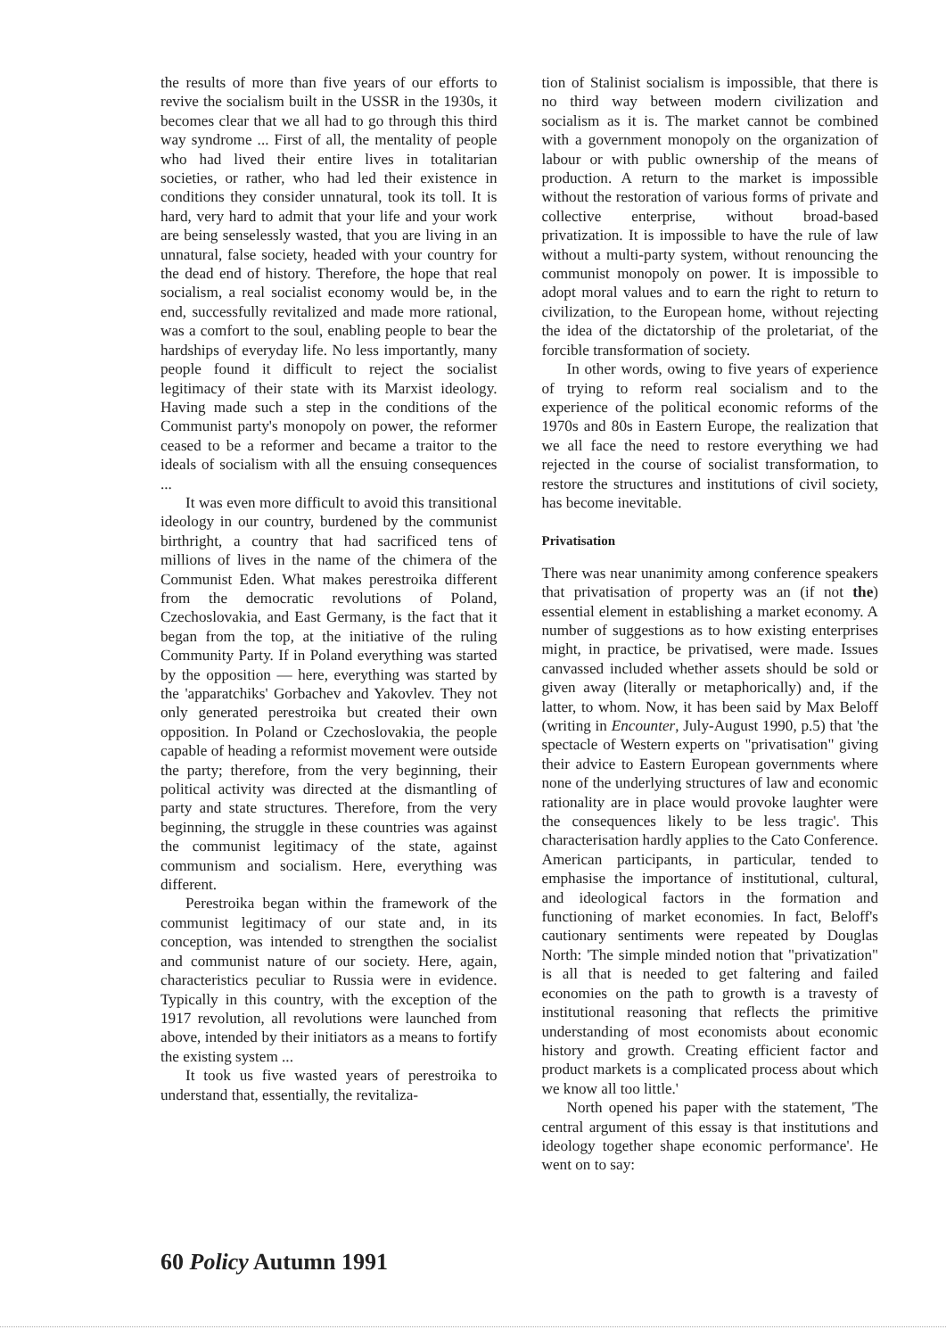the results of more than five years of our efforts to revive the socialism built in the USSR in the 1930s, it becomes clear that we all had to go through this third way syndrome ... First of all, the mentality of people who had lived their entire lives in totalitarian societies, or rather, who had led their existence in conditions they consider unnatural, took its toll. It is hard, very hard to admit that your life and your work are being senselessly wasted, that you are living in an unnatural, false society, headed with your country for the dead end of history. Therefore, the hope that real socialism, a real socialist economy would be, in the end, successfully revitalized and made more rational, was a comfort to the soul, enabling people to bear the hardships of everyday life. No less importantly, many people found it difficult to reject the socialist legitimacy of their state with its Marxist ideology. Having made such a step in the conditions of the Communist party's monopoly on power, the reformer ceased to be a reformer and became a traitor to the ideals of socialism with all the ensuing consequences ...
It was even more difficult to avoid this transitional ideology in our country, burdened by the communist birthright, a country that had sacrificed tens of millions of lives in the name of the chimera of the Communist Eden. What makes perestroika different from the democratic revolutions of Poland, Czechoslovakia, and East Germany, is the fact that it began from the top, at the initiative of the ruling Community Party. If in Poland everything was started by the opposition — here, everything was started by the 'apparatchiks' Gorbachev and Yakovlev. They not only generated perestroika but created their own opposition. In Poland or Czechoslovakia, the people capable of heading a reformist movement were outside the party; therefore, from the very beginning, their political activity was directed at the dismantling of party and state structures. Therefore, from the very beginning, the struggle in these countries was against the communist legitimacy of the state, against communism and socialism. Here, everything was different.
Perestroika began within the framework of the communist legitimacy of our state and, in its conception, was intended to strengthen the socialist and communist nature of our society. Here, again, characteristics peculiar to Russia were in evidence. Typically in this country, with the exception of the 1917 revolution, all revolutions were launched from above, intended by their initiators as a means to fortify the existing system ...
It took us five wasted years of perestroika to understand that, essentially, the revitaliza-
tion of Stalinist socialism is impossible, that there is no third way between modern civilization and socialism as it is. The market cannot be combined with a government monopoly on the organization of labour or with public ownership of the means of production. A return to the market is impossible without the restoration of various forms of private and collective enterprise, without broad-based privatization. It is impossible to have the rule of law without a multi-party system, without renouncing the communist monopoly on power. It is impossible to adopt moral values and to earn the right to return to civilization, to the European home, without rejecting the idea of the dictatorship of the proletariat, of the forcible transformation of society.
In other words, owing to five years of experience of trying to reform real socialism and to the experience of the political economic reforms of the 1970s and 80s in Eastern Europe, the realization that we all face the need to restore everything we had rejected in the course of socialist transformation, to restore the structures and institutions of civil society, has become inevitable.
Privatisation
There was near unanimity among conference speakers that privatisation of property was an (if not the) essential element in establishing a market economy. A number of suggestions as to how existing enterprises might, in practice, be privatised, were made. Issues canvassed included whether assets should be sold or given away (literally or metaphorically) and, if the latter, to whom. Now, it has been said by Max Beloff (writing in Encounter, July-August 1990, p.5) that 'the spectacle of Western experts on "privatisation" giving their advice to Eastern European governments where none of the underlying structures of law and economic rationality are in place would provoke laughter were the consequences likely to be less tragic'. This characterisation hardly applies to the Cato Conference. American participants, in particular, tended to emphasise the importance of institutional, cultural, and ideological factors in the formation and functioning of market economies. In fact, Beloff's cautionary sentiments were repeated by Douglas North: 'The simple minded notion that "privatization" is all that is needed to get faltering and failed economies on the path to growth is a travesty of institutional reasoning that reflects the primitive understanding of most economists about economic history and growth. Creating efficient factor and product markets is a complicated process about which we know all too little.'
North opened his paper with the statement, 'The central argument of this essay is that institutions and ideology together shape economic performance'. He went on to say:
60 Policy Autumn 1991